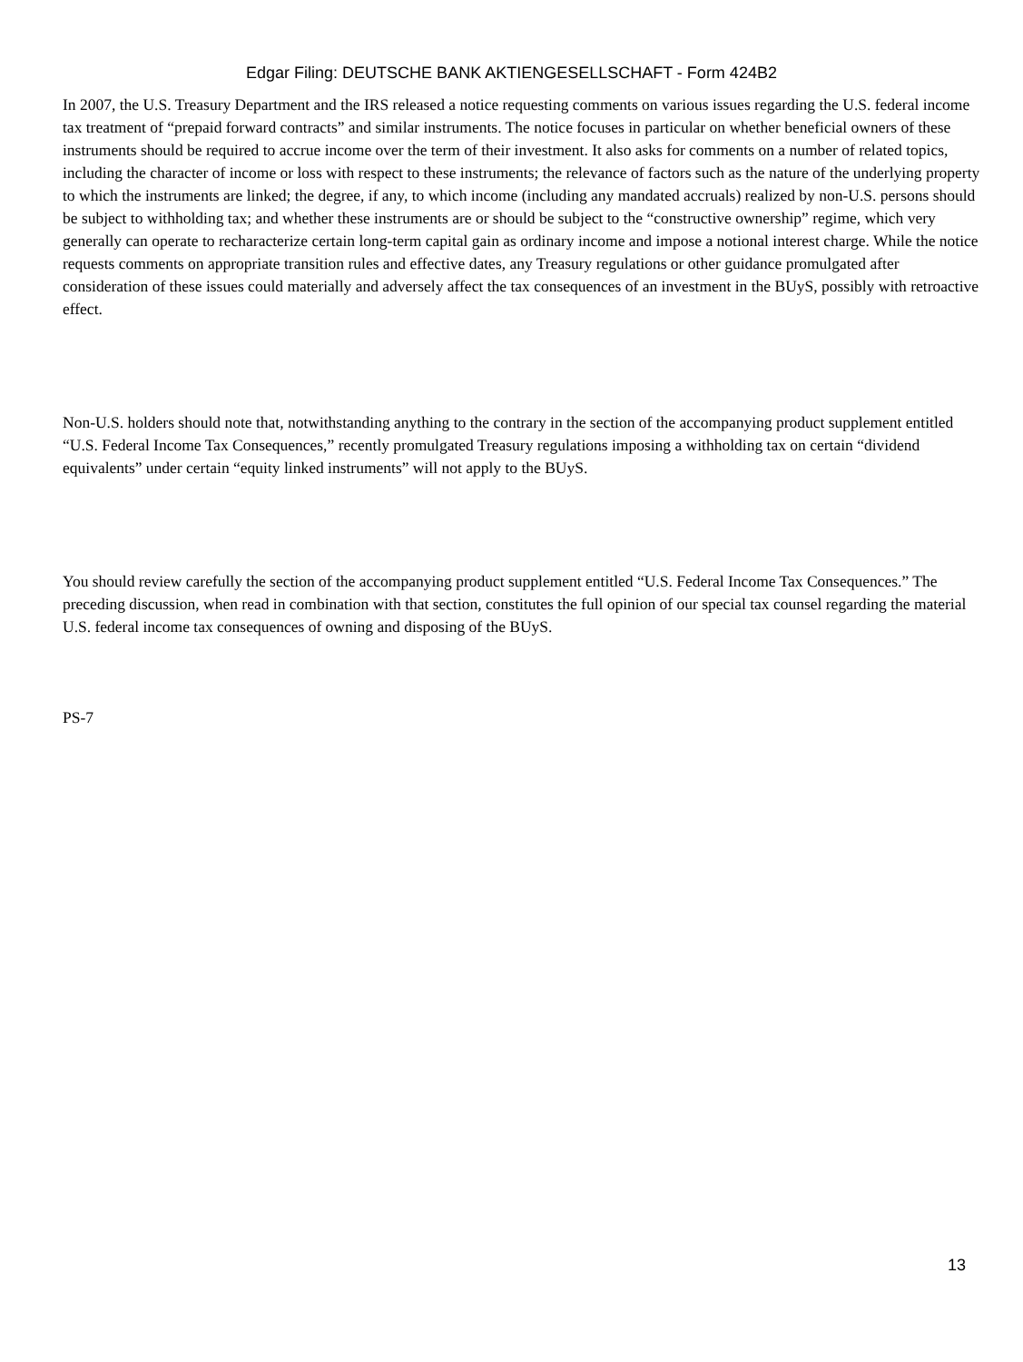Edgar Filing: DEUTSCHE BANK AKTIENGESELLSCHAFT - Form 424B2
In 2007, the U.S. Treasury Department and the IRS released a notice requesting comments on various issues regarding the U.S. federal income tax treatment of “prepaid forward contracts” and similar instruments. The notice focuses in particular on whether beneficial owners of these instruments should be required to accrue income over the term of their investment. It also asks for comments on a number of related topics, including the character of income or loss with respect to these instruments; the relevance of factors such as the nature of the underlying property to which the instruments are linked; the degree, if any, to which income (including any mandated accruals) realized by non-U.S. persons should be subject to withholding tax; and whether these instruments are or should be subject to the “constructive ownership” regime, which very generally can operate to recharacterize certain long-term capital gain as ordinary income and impose a notional interest charge. While the notice requests comments on appropriate transition rules and effective dates, any Treasury regulations or other guidance promulgated after consideration of these issues could materially and adversely affect the tax consequences of an investment in the BUyS, possibly with retroactive effect.
Non-U.S. holders should note that, notwithstanding anything to the contrary in the section of the accompanying product supplement entitled “U.S. Federal Income Tax Consequences,” recently promulgated Treasury regulations imposing a withholding tax on certain “dividend equivalents” under certain “equity linked instruments” will not apply to the BUyS.
You should review carefully the section of the accompanying product supplement entitled “U.S. Federal Income Tax Consequences.” The preceding discussion, when read in combination with that section, constitutes the full opinion of our special tax counsel regarding the material U.S. federal income tax consequences of owning and disposing of the BUyS.
PS-7
13